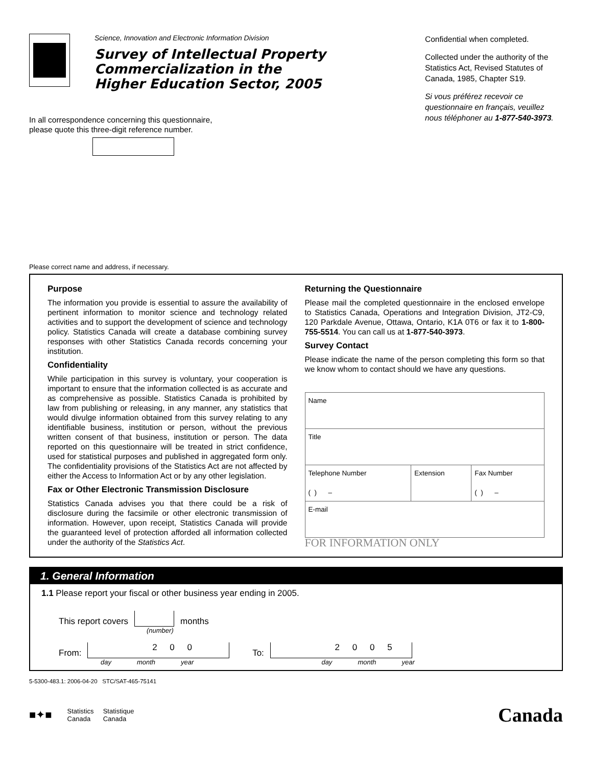Science, Innovation and Electronic Information Division
Survey of Intellectual Property
Commercialization in the
Higher Education Sector, 2005
Confidential when completed.
Collected under the authority of the Statistics Act, Revised Statutes of Canada, 1985, Chapter S19.
Si vous préférez recevoir ce questionnaire en français, veuillez nous téléphoner au 1-877-540-3973.
In all correspondence concerning this questionnaire,
please quote this three-digit reference number.
Please correct name and address, if necessary.
Purpose
The information you provide is essential to assure the availability of pertinent information to monitor science and technology related activities and to support the development of science and technology policy. Statistics Canada will create a database combining survey responses with other Statistics Canada records concerning your institution.
Confidentiality
While participation in this survey is voluntary, your cooperation is important to ensure that the information collected is as accurate and as comprehensive as possible. Statistics Canada is prohibited by law from publishing or releasing, in any manner, any statistics that would divulge information obtained from this survey relating to any identifiable business, institution or person, without the previous written consent of that business, institution or person. The data reported on this questionnaire will be treated in strict confidence, used for statistical purposes and published in aggregated form only. The confidentiality provisions of the Statistics Act are not affected by either the Access to Information Act or by any other legislation.
Fax or Other Electronic Transmission Disclosure
Statistics Canada advises you that there could be a risk of disclosure during the facsimile or other electronic transmission of information. However, upon receipt, Statistics Canada will provide the guaranteed level of protection afforded all information collected under the authority of the Statistics Act.
Returning the Questionnaire
Please mail the completed questionnaire in the enclosed envelope to Statistics Canada, Operations and Integration Division, JT2-C9, 120 Parkdale Avenue, Ottawa, Ontario, K1A 0T6 or fax it to 1-800-755-5514. You can call us at 1-877-540-3973.
Survey Contact
Please indicate the name of the person completing this form so that we know whom to contact should we have any questions.
| Name | | |
| Title | | |
| Telephone Number ( ) – | Extension | Fax Number ( ) – |
| E-mail | | |
FOR INFORMATION ONLY
1. General Information
1.1 Please report your fiscal or other business year ending in 2005.
This report covers months
(number)
From: 2 0 0 To: 2 0 0 5
day month year day month year
5-5300-483.1: 2006-04-20 STC/SAT-465-75141
■✦■ Statistics
Canada Statistique
Canada Canada